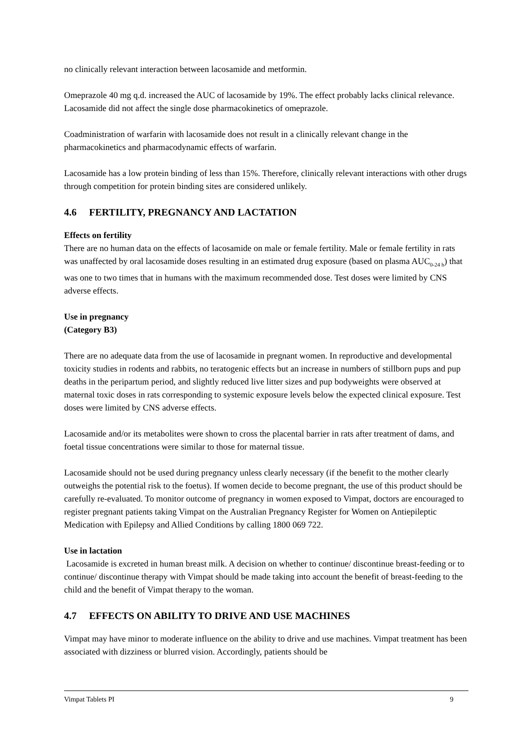no clinically relevant interaction between lacosamide and metformin.
Omeprazole 40 mg q.d. increased the AUC of lacosamide by 19%. The effect probably lacks clinical relevance. Lacosamide did not affect the single dose pharmacokinetics of omeprazole.
Coadministration of warfarin with lacosamide does not result in a clinically relevant change in the pharmacokinetics and pharmacodynamic effects of warfarin.
Lacosamide has a low protein binding of less than 15%. Therefore, clinically relevant interactions with other drugs through competition for protein binding sites are considered unlikely.
4.6 FERTILITY, PREGNANCY AND LACTATION
Effects on fertility
There are no human data on the effects of lacosamide on male or female fertility. Male or female fertility in rats was unaffected by oral lacosamide doses resulting in an estimated drug exposure (based on plasma AUC<sub>0-24 h</sub>) that was one to two times that in humans with the maximum recommended dose. Test doses were limited by CNS adverse effects.
Use in pregnancy
(Category B3)
There are no adequate data from the use of lacosamide in pregnant women. In reproductive and developmental toxicity studies in rodents and rabbits, no teratogenic effects but an increase in numbers of stillborn pups and pup deaths in the peripartum period, and slightly reduced live litter sizes and pup bodyweights were observed at maternal toxic doses in rats corresponding to systemic exposure levels below the expected clinical exposure. Test doses were limited by CNS adverse effects.
Lacosamide and/or its metabolites were shown to cross the placental barrier in rats after treatment of dams, and foetal tissue concentrations were similar to those for maternal tissue.
Lacosamide should not be used during pregnancy unless clearly necessary (if the benefit to the mother clearly outweighs the potential risk to the foetus). If women decide to become pregnant, the use of this product should be carefully re-evaluated. To monitor outcome of pregnancy in women exposed to Vimpat, doctors are encouraged to register pregnant patients taking Vimpat on the Australian Pregnancy Register for Women on Antiepileptic Medication with Epilepsy and Allied Conditions by calling 1800 069 722.
Use in lactation
Lacosamide is excreted in human breast milk. A decision on whether to continue/ discontinue breast-feeding or to continue/ discontinue therapy with Vimpat should be made taking into account the benefit of breast-feeding to the child and the benefit of Vimpat therapy to the woman.
4.7 EFFECTS ON ABILITY TO DRIVE AND USE MACHINES
Vimpat may have minor to moderate influence on the ability to drive and use machines. Vimpat treatment has been associated with dizziness or blurred vision. Accordingly, patients should be
Vimpat Tablets PI 9